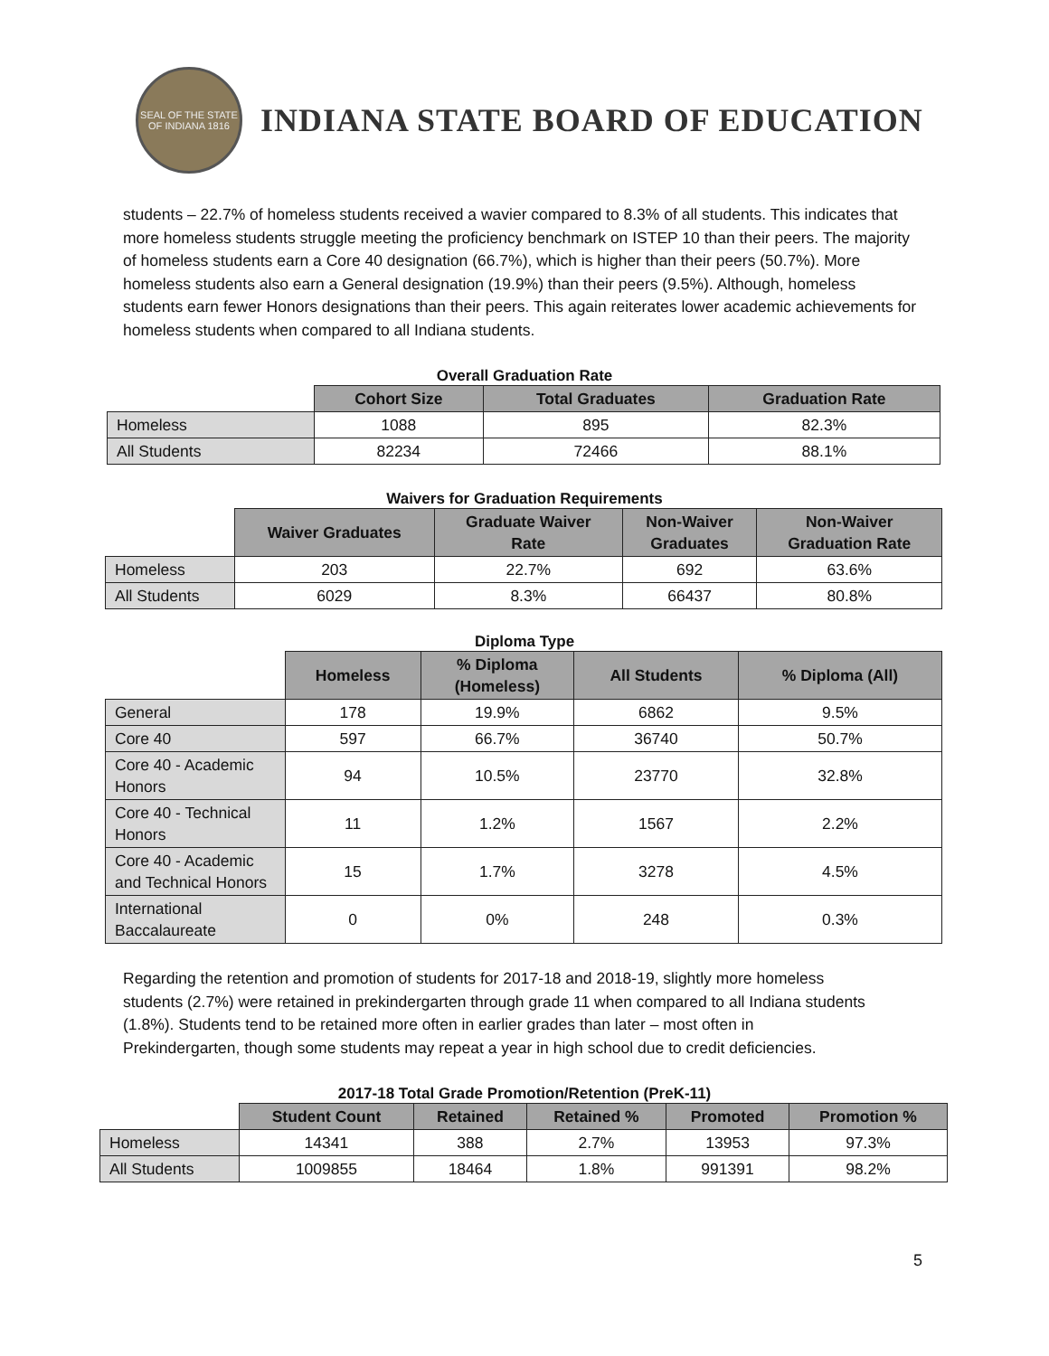SEAL OF THE STATE OF INDIANA 1816
INDIANA STATE BOARD OF EDUCATION
students – 22.7% of homeless students received a wavier compared to 8.3% of all students. This indicates that more homeless students struggle meeting the proficiency benchmark on ISTEP 10 than their peers. The majority of homeless students earn a Core 40 designation (66.7%), which is higher than their peers (50.7%). More homeless students also earn a General designation (19.9%) than their peers (9.5%). Although, homeless students earn fewer Honors designations than their peers. This again reiterates lower academic achievements for homeless students when compared to all Indiana students.
Overall Graduation Rate
| | Cohort Size | Total Graduates | Graduation Rate |
| --- | --- | --- | --- |
| Homeless | 1088 | 895 | 82.3% |
| All Students | 82234 | 72466 | 88.1% |
Waivers for Graduation Requirements
| | Waiver Graduates | Graduate Waiver Rate | Non-Waiver Graduates | Non-Waiver Graduation Rate |
| --- | --- | --- | --- | --- |
| Homeless | 203 | 22.7% | 692 | 63.6% |
| All Students | 6029 | 8.3% | 66437 | 80.8% |
Diploma Type
| | Homeless | % Diploma (Homeless) | All Students | % Diploma (All) |
| --- | --- | --- | --- | --- |
| General | 178 | 19.9% | 6862 | 9.5% |
| Core 40 | 597 | 66.7% | 36740 | 50.7% |
| Core 40 - Academic Honors | 94 | 10.5% | 23770 | 32.8% |
| Core 40 - Technical Honors | 11 | 1.2% | 1567 | 2.2% |
| Core 40 - Academic and Technical Honors | 15 | 1.7% | 3278 | 4.5% |
| International Baccalaureate | 0 | 0% | 248 | 0.3% |
Regarding the retention and promotion of students for 2017-18 and 2018-19, slightly more homeless students (2.7%) were retained in prekindergarten through grade 11 when compared to all Indiana students (1.8%). Students tend to be retained more often in earlier grades than later – most often in Prekindergarten, though some students may repeat a year in high school due to credit deficiencies.
2017-18 Total Grade Promotion/Retention (PreK-11)
| | Student Count | Retained | Retained % | Promoted | Promotion % |
| --- | --- | --- | --- | --- | --- |
| Homeless | 14341 | 388 | 2.7% | 13953 | 97.3% |
| All Students | 1009855 | 18464 | 1.8% | 991391 | 98.2% |
5